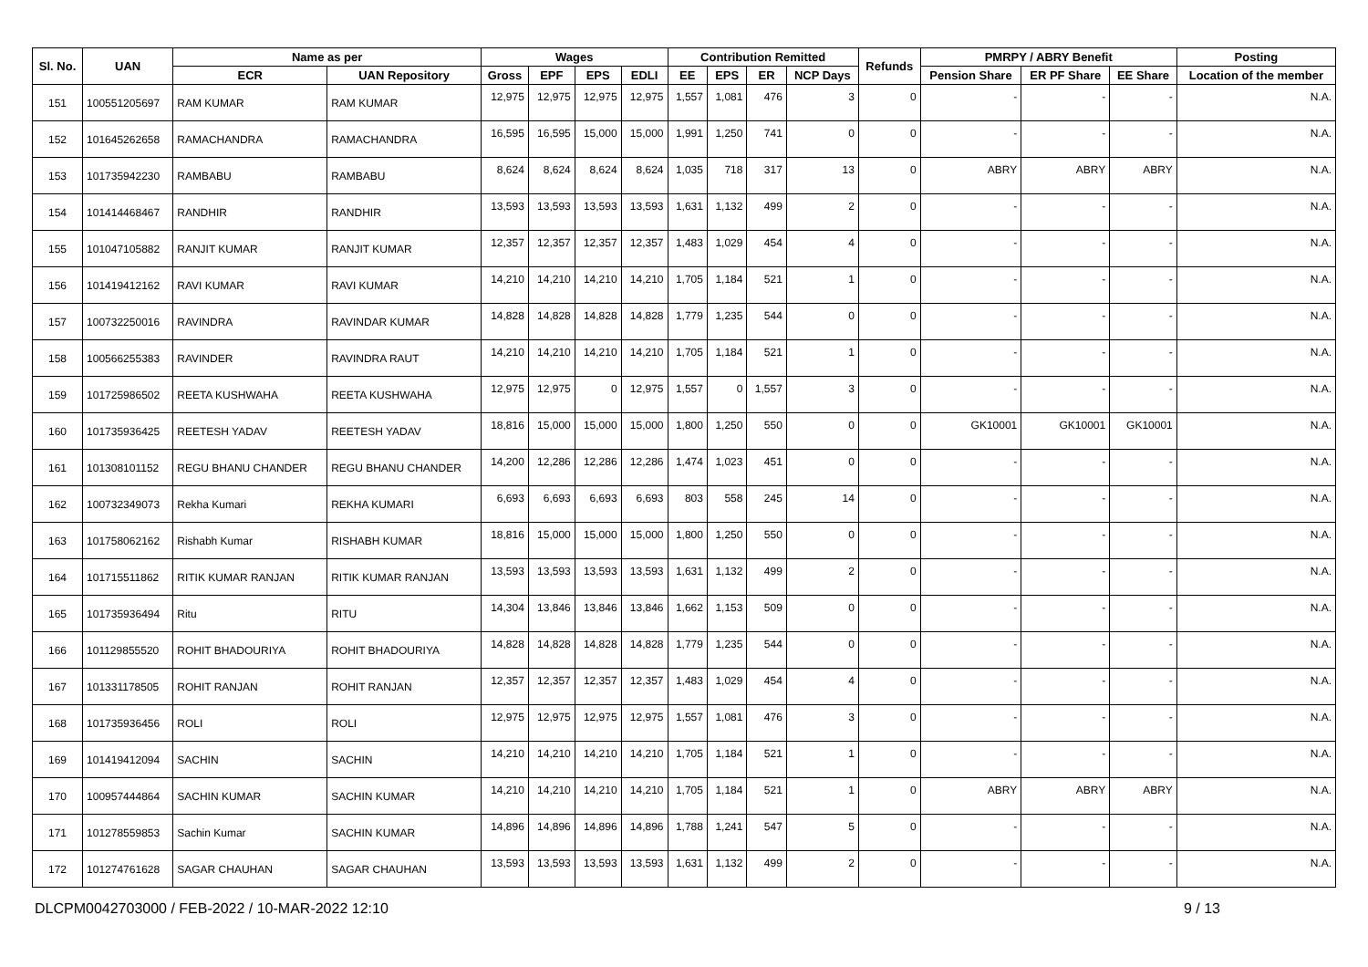| Sl. No. | UAN | Name as per | | Wages | | | | Contribution Remitted | | | | Refunds | PMRPY / ABRY Benefit | | | Posting |
| --- | --- | --- | --- | --- | --- | --- | --- | --- | --- | --- | --- | --- | --- | --- | --- | --- |
| | | ECR | UAN Repository | Gross | EPF | EPS | EDLI | EE | EPS | ER | NCP Days | | Pension Share | ER PF Share | EE Share | Location of the member |
| 151 | 100551205697 | RAM KUMAR | RAM KUMAR | 12,975 | 12,975 | 12,975 | 12,975 | 1,557 | 1,081 | 476 | 3 | 0 | - | - | - | N.A. |
| 152 | 101645262658 | RAMACHANDRA | RAMACHANDRA | 16,595 | 16,595 | 15,000 | 15,000 | 1,991 | 1,250 | 741 | 0 | 0 | - | - | - | N.A. |
| 153 | 101735942230 | RAMBABU | RAMBABU | 8,624 | 8,624 | 8,624 | 8,624 | 1,035 | 718 | 317 | 13 | 0 | ABRY | ABRY | ABRY | N.A. |
| 154 | 101414468467 | RANDHIR | RANDHIR | 13,593 | 13,593 | 13,593 | 13,593 | 1,631 | 1,132 | 499 | 2 | 0 | - | - | - | N.A. |
| 155 | 101047105882 | RANJIT KUMAR | RANJIT KUMAR | 12,357 | 12,357 | 12,357 | 12,357 | 1,483 | 1,029 | 454 | 4 | 0 | - | - | - | N.A. |
| 156 | 101419412162 | RAVI KUMAR | RAVI KUMAR | 14,210 | 14,210 | 14,210 | 14,210 | 1,705 | 1,184 | 521 | 1 | 0 | - | - | - | N.A. |
| 157 | 100732250016 | RAVINDRA | RAVINDAR KUMAR | 14,828 | 14,828 | 14,828 | 14,828 | 1,779 | 1,235 | 544 | 0 | 0 | - | - | - | N.A. |
| 158 | 100566255383 | RAVINDER | RAVINDRA RAUT | 14,210 | 14,210 | 14,210 | 14,210 | 1,705 | 1,184 | 521 | 1 | 0 | - | - | - | N.A. |
| 159 | 101725986502 | REETA KUSHWAHA | REETA KUSHWAHA | 12,975 | 12,975 | 0 | 12,975 | 1,557 | 0 | 1,557 | 3 | 0 | - | - | - | N.A. |
| 160 | 101735936425 | REETESH YADAV | REETESH YADAV | 18,816 | 15,000 | 15,000 | 15,000 | 1,800 | 1,250 | 550 | 0 | 0 | GK10001 | GK10001 | GK10001 | N.A. |
| 161 | 101308101152 | REGU BHANU CHANDER | REGU BHANU CHANDER | 14,200 | 12,286 | 12,286 | 12,286 | 1,474 | 1,023 | 451 | 0 | 0 | - | - | - | N.A. |
| 162 | 100732349073 | Rekha Kumari | REKHA KUMARI | 6,693 | 6,693 | 6,693 | 6,693 | 803 | 558 | 245 | 14 | 0 | - | - | - | N.A. |
| 163 | 101758062162 | Rishabh Kumar | RISHABH KUMAR | 18,816 | 15,000 | 15,000 | 15,000 | 1,800 | 1,250 | 550 | 0 | 0 | - | - | - | N.A. |
| 164 | 101715511862 | RITIK KUMAR RANJAN | RITIK KUMAR RANJAN | 13,593 | 13,593 | 13,593 | 13,593 | 1,631 | 1,132 | 499 | 2 | 0 | - | - | - | N.A. |
| 165 | 101735936494 | Ritu | RITU | 14,304 | 13,846 | 13,846 | 13,846 | 1,662 | 1,153 | 509 | 0 | 0 | - | - | - | N.A. |
| 166 | 101129855520 | ROHIT BHADOURIYA | ROHIT BHADOURIYA | 14,828 | 14,828 | 14,828 | 14,828 | 1,779 | 1,235 | 544 | 0 | 0 | - | - | - | N.A. |
| 167 | 101331178505 | ROHIT RANJAN | ROHIT RANJAN | 12,357 | 12,357 | 12,357 | 12,357 | 1,483 | 1,029 | 454 | 4 | 0 | - | - | - | N.A. |
| 168 | 101735936456 | ROLI | ROLI | 12,975 | 12,975 | 12,975 | 12,975 | 1,557 | 1,081 | 476 | 3 | 0 | - | - | - | N.A. |
| 169 | 101419412094 | SACHIN | SACHIN | 14,210 | 14,210 | 14,210 | 14,210 | 1,705 | 1,184 | 521 | 1 | 0 | - | - | - | N.A. |
| 170 | 100957444864 | SACHIN KUMAR | SACHIN KUMAR | 14,210 | 14,210 | 14,210 | 14,210 | 1,705 | 1,184 | 521 | 1 | 0 | ABRY | ABRY | ABRY | N.A. |
| 171 | 101278559853 | Sachin Kumar | SACHIN KUMAR | 14,896 | 14,896 | 14,896 | 14,896 | 1,788 | 1,241 | 547 | 5 | 0 | - | - | - | N.A. |
| 172 | 101274761628 | SAGAR CHAUHAN | SAGAR CHAUHAN | 13,593 | 13,593 | 13,593 | 13,593 | 1,631 | 1,132 | 499 | 2 | 0 | - | - | - | N.A. |
DLCPM0042703000 / FEB-2022 / 10-MAR-2022 12:10 9 / 13